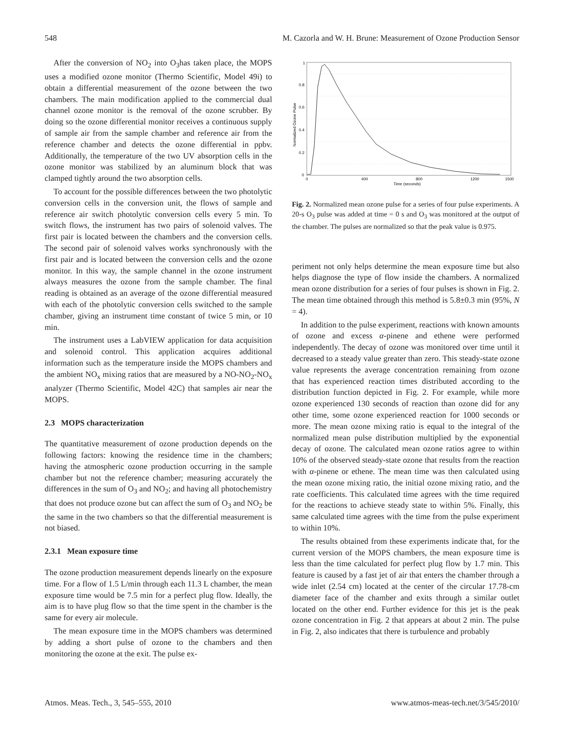548 M. Cazorla and W. H. Brune: Measurement of Ozone Production Sensor
After the conversion of NO<sub>2</sub> into O<sub>3</sub>has taken place, the MOPS uses a modified ozone monitor (Thermo Scientific, Model 49i) to obtain a differential measurement of the ozone between the two chambers. The main modification applied to the commercial dual channel ozone monitor is the removal of the ozone scrubber. By doing so the ozone differential monitor receives a continuous supply of sample air from the sample chamber and reference air from the reference chamber and detects the ozone differential in ppbv. Additionally, the temperature of the two UV absorption cells in the ozone monitor was stabilized by an aluminum block that was clamped tightly around the two absorption cells.
To account for the possible differences between the two photolytic conversion cells in the conversion unit, the flows of sample and reference air switch photolytic conversion cells every 5 min. To switch flows, the instrument has two pairs of solenoid valves. The first pair is located between the chambers and the conversion cells. The second pair of solenoid valves works synchronously with the first pair and is located between the conversion cells and the ozone monitor. In this way, the sample channel in the ozone instrument always measures the ozone from the sample chamber. The final reading is obtained as an average of the ozone differential measured with each of the photolytic conversion cells switched to the sample chamber, giving an instrument time constant of twice 5 min, or 10 min.
The instrument uses a LabVIEW application for data acquisition and solenoid control. This application acquires additional information such as the temperature inside the MOPS chambers and the ambient NO<sub>x</sub> mixing ratios that are measured by a NO-NO<sub>2</sub>-NO<sub>x</sub> analyzer (Thermo Scientific, Model 42C) that samples air near the MOPS.
2.3 MOPS characterization
The quantitative measurement of ozone production depends on the following factors: knowing the residence time in the chambers; having the atmospheric ozone production occurring in the sample chamber but not the reference chamber; measuring accurately the differences in the sum of O<sub>3</sub> and NO<sub>2</sub>; and having all photochemistry that does not produce ozone but can affect the sum of O<sub>3</sub> and NO<sub>2</sub> be the same in the two chambers so that the differential measurement is not biased.
2.3.1 Mean exposure time
The ozone production measurement depends linearly on the exposure time. For a flow of 1.5 L/min through each 11.3 L chamber, the mean exposure time would be 7.5 min for a perfect plug flow. Ideally, the aim is to have plug flow so that the time spent in the chamber is the same for every air molecule.
The mean exposure time in the MOPS chambers was determined by adding a short pulse of ozone to the chambers and then monitoring the ozone at the exit. The pulse ex-
0
0.2
0.4
0.6
0.8
1
0
400
800
1200
1500
Time (seconds)
Normalized Ozone Pulse
Fig. 2. Normalized mean ozone pulse for a series of four pulse experiments. A 20-s O<sub>3</sub> pulse was added at time = 0 s and O<sub>3</sub> was monitored at the output of the chamber. The pulses are normalized so that the peak value is 0.975.
periment not only helps determine the mean exposure time but also helps diagnose the type of flow inside the chambers. A normalized mean ozone distribution for a series of four pulses is shown in Fig. 2. The mean time obtained through this method is 5.8±0.3 min (95%, N = 4).
In addition to the pulse experiment, reactions with known amounts of ozone and excess α-pinene and ethene were performed independently. The decay of ozone was monitored over time until it decreased to a steady value greater than zero. This steady-state ozone value represents the average concentration remaining from ozone that has experienced reaction times distributed according to the distribution function depicted in Fig. 2. For example, while more ozone experienced 130 seconds of reaction than ozone did for any other time, some ozone experienced reaction for 1000 seconds or more. The mean ozone mixing ratio is equal to the integral of the normalized mean pulse distribution multiplied by the exponential decay of ozone. The calculated mean ozone ratios agree to within 10% of the observed steady-state ozone that results from the reaction with α-pinene or ethene. The mean time was then calculated using the mean ozone mixing ratio, the initial ozone mixing ratio, and the rate coefficients. This calculated time agrees with the time required for the reactions to achieve steady state to within 5%. Finally, this same calculated time agrees with the time from the pulse experiment to within 10%.
The results obtained from these experiments indicate that, for the current version of the MOPS chambers, the mean exposure time is less than the time calculated for perfect plug flow by 1.7 min. This feature is caused by a fast jet of air that enters the chamber through a wide inlet (2.54 cm) located at the center of the circular 17.78-cm diameter face of the chamber and exits through a similar outlet located on the other end. Further evidence for this jet is the peak ozone concentration in Fig. 2 that appears at about 2 min. The pulse in Fig. 2, also indicates that there is turbulence and probably
Atmos. Meas. Tech., 3, 545–555, 2010 www.atmos-meas-tech.net/3/545/2010/